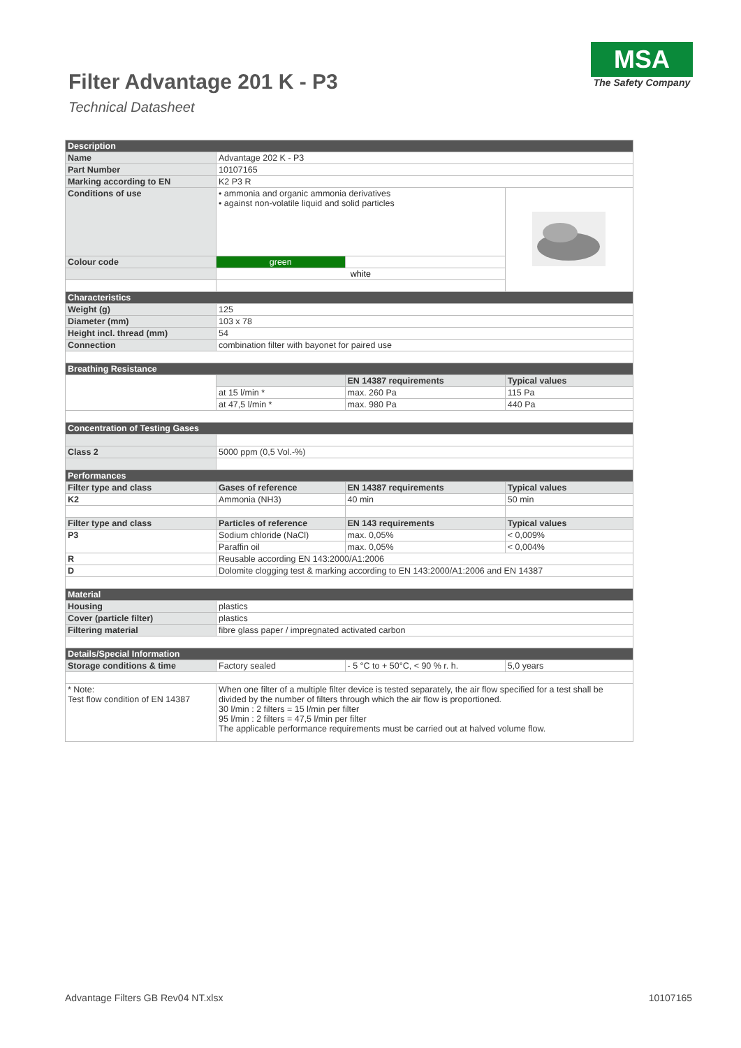Filter Advantage 201 K - P3
Technical Datasheet
MSA
The Safety Company
| Description | | | |
| Name | Advantage 202 K - P3 | | |
| Part Number | 10107165 | | |
| Marking according to EN | K2 P3 R | | |
| Conditions of use | • ammonia and organic ammonia derivatives • against non-volatile liquid and solid particles | | |
| Colour code | green | | |
| | white | | |
| Characteristics | | | |
| Weight (g) | 125 | | |
| Diameter (mm) | 103 x 78 | | |
| Height incl. thread (mm) | 54 | | |
| Connection | combination filter with bayonet for paired use | | |
| Breathing Resistance | | | |
| | | EN 14387 requirements | Typical values |
| | at 15 l/min * | max. 260 Pa | 115 Pa |
| | at 47,5 l/min * | max. 980 Pa | 440 Pa |
| Concentration of Testing Gases | | | |
| Class 2 | 5000 ppm (0,5 Vol.-%) | | |
| Performances | | | |
| Filter type and class | Gases of reference | EN 14387 requirements | Typical values |
| K2 | Ammonia (NH3) | 40 min | 50 min |
| Filter type and class | Particles of reference | EN 143 requirements | Typical values |
| P3 | Sodium chloride (NaCl) | max. 0,05% | < 0,009% |
| | Paraffin oil | max. 0,05% | < 0,004% |
| R | Reusable according EN 143:2000/A1:2006 | | |
| D | Dolomite clogging test & marking according to EN 143:2000/A1:2006 and EN 14387 | | |
| Material | | | |
| Housing | plastics | | |
| Cover (particle filter) | plastics | | |
| Filtering material | fibre glass paper / impregnated activated carbon | | |
| Details/Special Information | | | |
| Storage conditions & time | Factory sealed | - 5 °C to + 50°C, < 90 % r. h. | 5,0 years |
| * Note: Test flow condition of EN 14387 | When one filter of a multiple filter device is tested separately, the air flow specified for a test shall be divided by the number of filters through which the air flow is proportioned. 30 l/min : 2 filters = 15 l/min per filter 95 l/min : 2 filters = 47,5 l/min per filter The applicable performance requirements must be carried out at halved volume flow. | | |
Advantage Filters GB Rev04 NT.xlsx 10107165